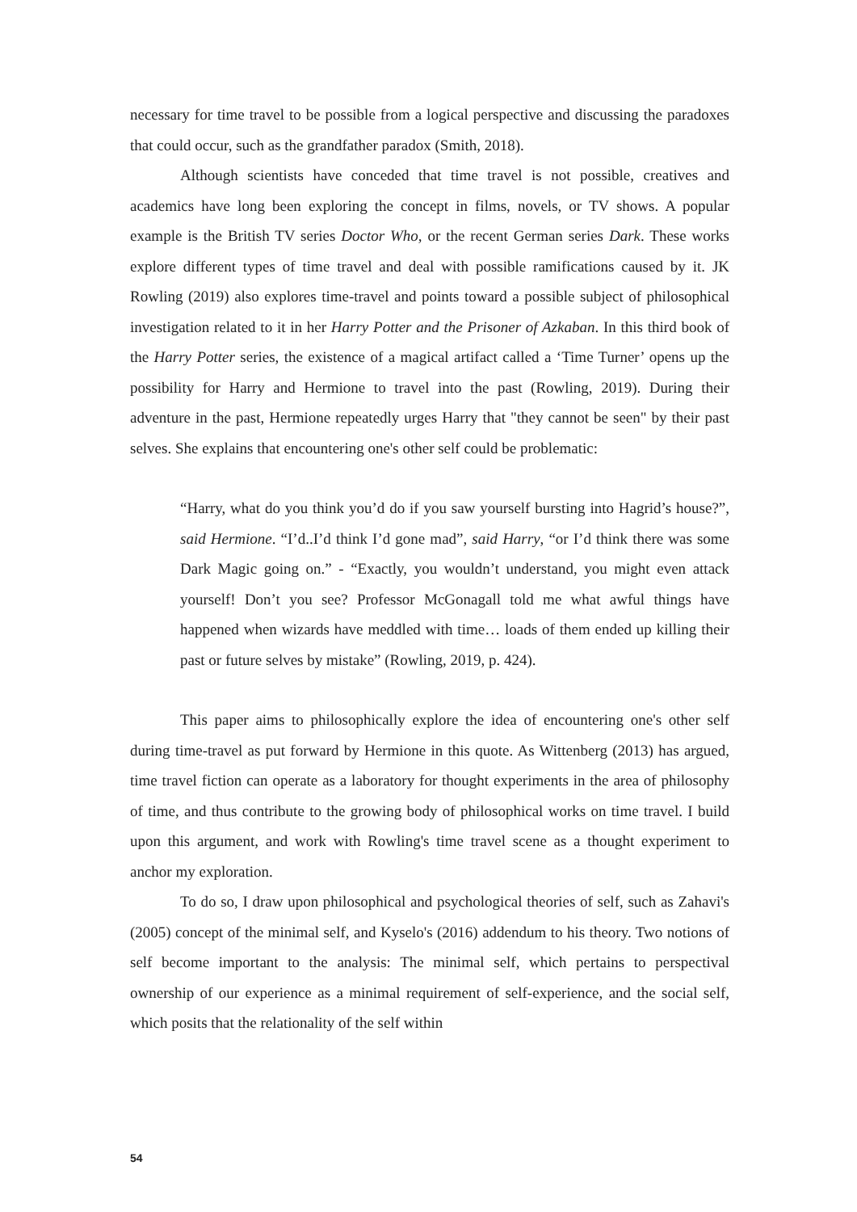necessary for time travel to be possible from a logical perspective and discussing the paradoxes that could occur, such as the grandfather paradox (Smith, 2018).
Although scientists have conceded that time travel is not possible, creatives and academics have long been exploring the concept in films, novels, or TV shows. A popular example is the British TV series Doctor Who, or the recent German series Dark. These works explore different types of time travel and deal with possible ramifications caused by it. JK Rowling (2019) also explores time-travel and points toward a possible subject of philosophical investigation related to it in her Harry Potter and the Prisoner of Azkaban. In this third book of the Harry Potter series, the existence of a magical artifact called a ‘Time Turner’ opens up the possibility for Harry and Hermione to travel into the past (Rowling, 2019). During their adventure in the past, Hermione repeatedly urges Harry that "they cannot be seen" by their past selves. She explains that encountering one's other self could be problematic:
“Harry, what do you think you’d do if you saw yourself bursting into Hagrid’s house?”, said Hermione. “I’d..I’d think I’d gone mad”, said Harry, “or I’d think there was some Dark Magic going on.” - “Exactly, you wouldn’t understand, you might even attack yourself! Don’t you see? Professor McGonagall told me what awful things have happened when wizards have meddled with time… loads of them ended up killing their past or future selves by mistake” (Rowling, 2019, p. 424).
This paper aims to philosophically explore the idea of encountering one's other self during time-travel as put forward by Hermione in this quote. As Wittenberg (2013) has argued, time travel fiction can operate as a laboratory for thought experiments in the area of philosophy of time, and thus contribute to the growing body of philosophical works on time travel. I build upon this argument, and work with Rowling's time travel scene as a thought experiment to anchor my exploration.
To do so, I draw upon philosophical and psychological theories of self, such as Zahavi's (2005) concept of the minimal self, and Kyselo's (2016) addendum to his theory. Two notions of self become important to the analysis: The minimal self, which pertains to perspectival ownership of our experience as a minimal requirement of self-experience, and the social self, which posits that the relationality of the self within
54